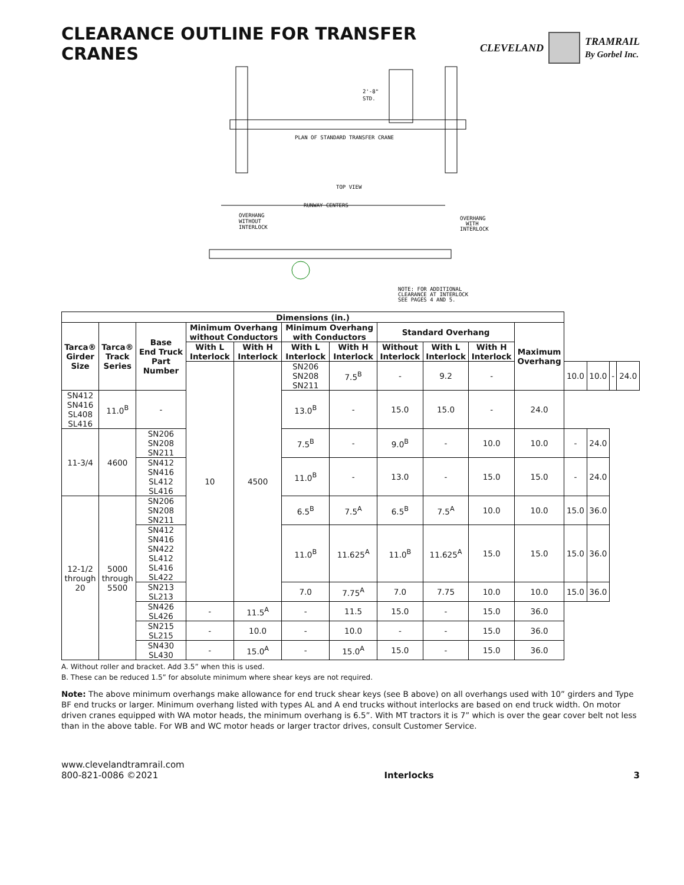CLEARANCE OUTLINE FOR TRANSFER CRANES
CLEVELAND TRAMRAIL
By Gorbel Inc.
2'-8"
STD.
PLAN OF STANDARD TRANSFER CRANE
TOP VIEW
RUNWAY CENTERS
OVERHANG
WITHOUT
INTERLOCK
OVERHANG
WITH
INTERLOCK
NOTE: FOR ADDITIONAL
CLEARANCE AT INTERLOCK
SEE PAGES 4 AND 5.
| Dimensions (in.) | | | | | | | | | | | | | | |
| --- | --- | --- | --- | --- | --- | --- | --- | --- | --- | --- | --- | --- | --- | --- |
| Tarca® Girder Size | Tarca® Track Series | Base End Truck Part Number | Minimum Overhang without Conductors | | Minimum Overhang with Conductors | | Standard Overhang | | | Maximum Overhang | | | | |
| | | | With L Interlock | With H Interlock | With L Interlock | With H Interlock | Without Interlock | With L Interlock | With H Interlock | | | | | |
| | | | 10 | 4500 | SN206 SN208 SN211 | 7.5<sup>B</sup> | - | 9.2 | - | | 10.0 | 10.0 | - | 24.0 |
| SN412 SN416 SL408 SL416 | 11.0<sup>B</sup> | - | | | 13.0<sup>B</sup> | - | 15.0 | 15.0 | - | 24.0 | | | | |
| 11-3/4 | 4600 | SN206 SN208 SN211 | | | 7.5<sup>B</sup> | - | 9.0<sup>B</sup> | - | 10.0 | 10.0 | - | 24.0 | | |
| | | SN412 SN416 SL412 SL416 | | | 11.0<sup>B</sup> | - | 13.0 | - | 15.0 | 15.0 | - | 24.0 | | |
| 12-1/2 through 20 | 5000 through 5500 | SN206 SN208 SN211 | | | 6.5<sup>B</sup> | 7.5<sup>A</sup> | 6.5<sup>B</sup> | 7.5<sup>A</sup> | 10.0 | 10.0 | 15.0 | 36.0 | | |
| | | SN412 SN416 SN422 SL412 SL416 SL422 | | | 11.0<sup>B</sup> | 11.625<sup>A</sup> | 11.0<sup>B</sup> | 11.625<sup>A</sup> | 15.0 | 15.0 | 15.0 | 36.0 | | |
| | | SN213 SL213 | | | 7.0 | 7.75<sup>A</sup> | 7.0 | 7.75 | 10.0 | 10.0 | 15.0 | 36.0 | | |
| | | SN426 SL426 | - | 11.5<sup>A</sup> | - | 11.5 | 15.0 | - | 15.0 | 36.0 | | | | |
| | | SN215 SL215 | - | 10.0 | - | 10.0 | - | - | 15.0 | 36.0 | | | | |
| | | SN430 SL430 | - | 15.0<sup>A</sup> | - | 15.0<sup>A</sup> | 15.0 | - | 15.0 | 36.0 | | | | |
A. Without roller and bracket. Add 3.5” when this is used.
B. These can be reduced 1.5” for absolute minimum where shear keys are not required.
Note: The above minimum overhangs make allowance for end truck shear keys (see B above) on all overhangs used with 10” girders and Type BF end trucks or larger. Minimum overhang listed with types AL and A end trucks without interlocks are based on end truck width. On motor driven cranes equipped with WA motor heads, the minimum overhang is 6.5”. With MT tractors it is 7” which is over the gear cover belt not less than in the above table. For WB and WC motor heads or larger tractor drives, consult Customer Service.
www.clevelandtramrail.com
800-821-0086 ©2021
Interlocks 3